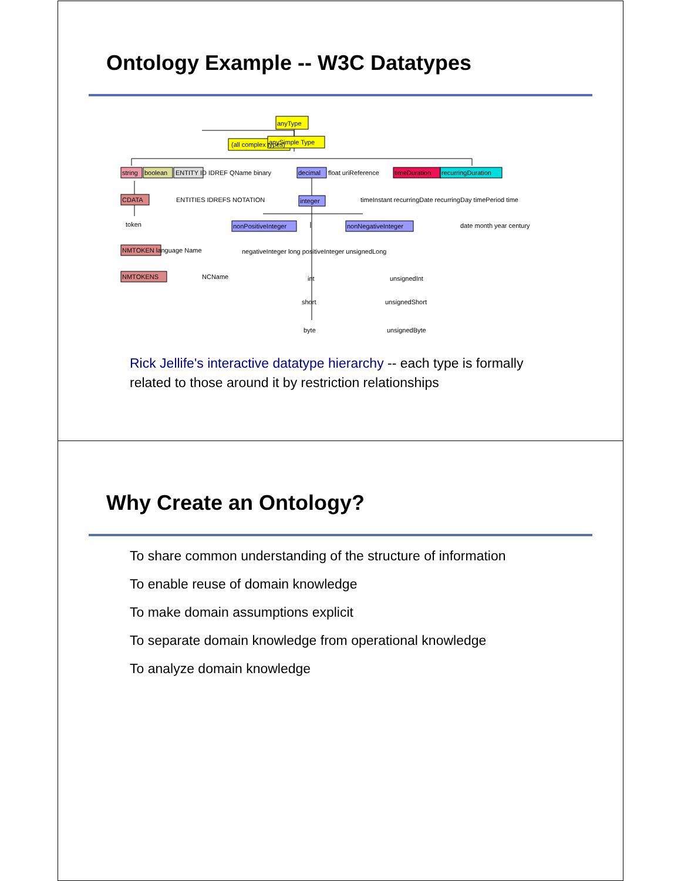Ontology Example -- W3C Datatypes
anyType
(all complex types)
anySimple Type
string
boolean
ENTITY ID IDREF QName binary
decimal
float uriReference
timeDuration
recurringDuration
CDATA
ENTITIES IDREFS NOTATION
integer
timeInstant recurringDate recurringDay timePeriod time
nonPositiveInteger
nonNegativeInteger
token
date month year century
NMTOKEN language Name
negativeInteger long positiveInteger unsignedLong
NMTOKENS
NCName
int
unsignedInt
short
unsignedShort
byte
unsignedByte
Rick Jellife's interactive datatype hierarchy -- each type is formally related to those around it by restriction relationships
Why Create an Ontology?
To share common understanding of the structure of information
To enable reuse of domain knowledge
To make domain assumptions explicit
To separate domain knowledge from operational knowledge
To analyze domain knowledge